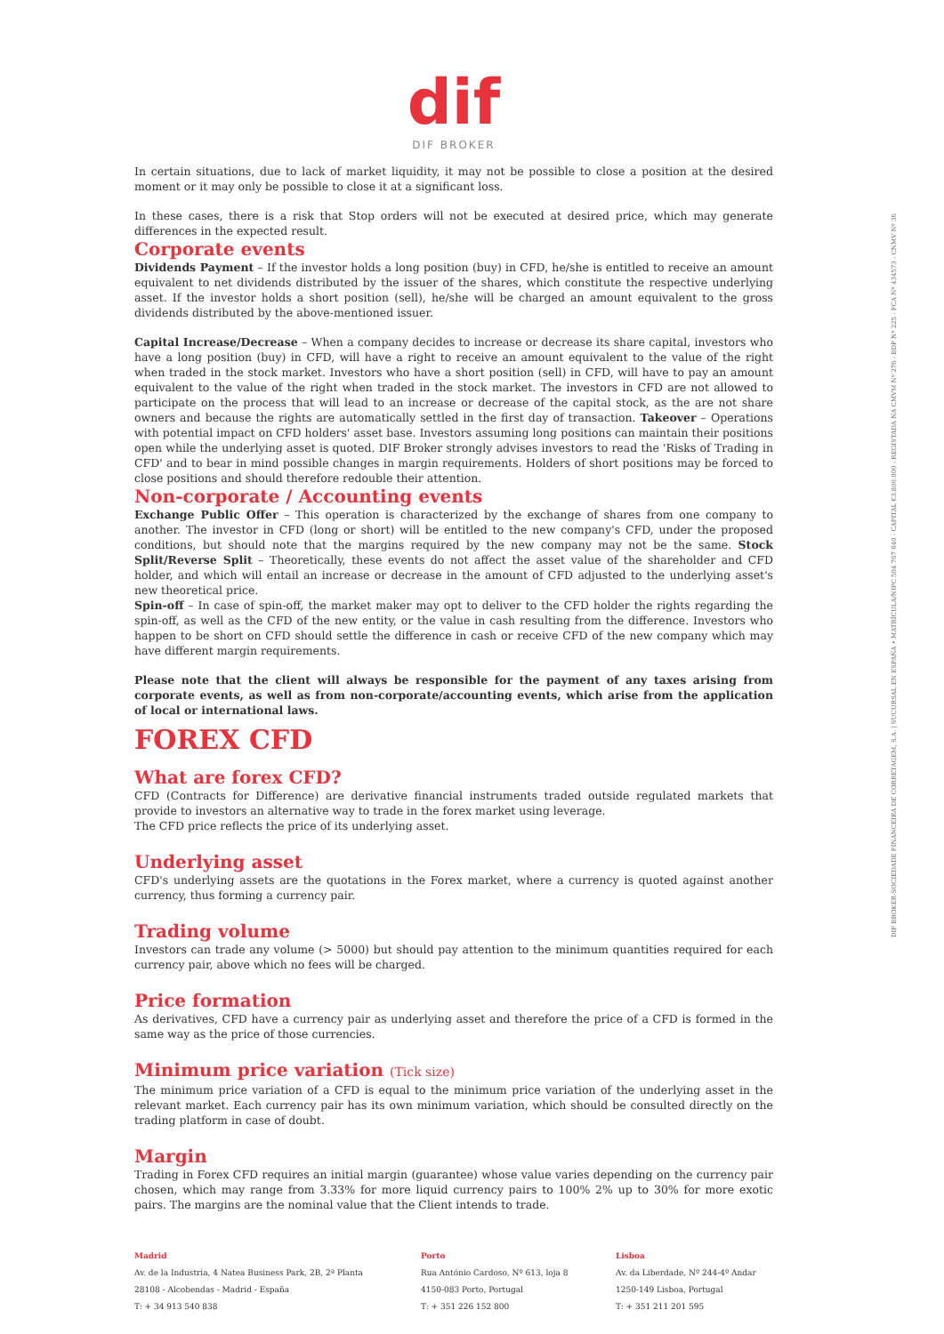DIF BROKER-SOCIEDADE FINANCEIRA DE CORRETAGEM, S.A. | SUCURSAL EN ESPAÑA • MATRÍCULA/NIPC 504 767 640 - CAPITAL €3.800.000 - REGISTADA NA CMVM Nº 276 - BDP Nº 225 - FCA Nº 434573 - CNMV Nº 36
dif
DIF BROKER
In certain situations, due to lack of market liquidity, it may not be possible to close a position at the desired moment or it may only be possible to close it at a significant loss.
In these cases, there is a risk that Stop orders will not be executed at desired price, which may generate differences in the expected result.
Corporate events
Dividends Payment – If the investor holds a long position (buy) in CFD, he/she is entitled to receive an amount equivalent to net dividends distributed by the issuer of the shares, which constitute the respective underlying asset. If the investor holds a short position (sell), he/she will be charged an amount equivalent to the gross dividends distributed by the above-mentioned issuer.
Capital Increase/Decrease – When a company decides to increase or decrease its share capital, investors who have a long position (buy) in CFD, will have a right to receive an amount equivalent to the value of the right when traded in the stock market. Investors who have a short position (sell) in CFD, will have to pay an amount equivalent to the value of the right when traded in the stock market. The investors in CFD are not allowed to participate on the process that will lead to an increase or decrease of the capital stock, as the are not share owners and because the rights are automatically settled in the first day of transaction. Takeover – Operations with potential impact on CFD holders' asset base. Investors assuming long positions can maintain their positions open while the underlying asset is quoted. DIF Broker strongly advises investors to read the 'Risks of Trading in CFD' and to bear in mind possible changes in margin requirements. Holders of short positions may be forced to close positions and should therefore redouble their attention.
Non-corporate / Accounting events
Exchange Public Offer – This operation is characterized by the exchange of shares from one company to another. The investor in CFD (long or short) will be entitled to the new company's CFD, under the proposed conditions, but should note that the margins required by the new company may not be the same. Stock Split/Reverse Split – Theoretically, these events do not affect the asset value of the shareholder and CFD holder, and which will entail an increase or decrease in the amount of CFD adjusted to the underlying asset's new theoretical price.
Spin-off – In case of spin-off, the market maker may opt to deliver to the CFD holder the rights regarding the spin-off, as well as the CFD of the new entity, or the value in cash resulting from the difference. Investors who happen to be short on CFD should settle the difference in cash or receive CFD of the new company which may have different margin requirements.
Please note that the client will always be responsible for the payment of any taxes arising from corporate events, as well as from non-corporate/accounting events, which arise from the application of local or international laws.
FOREX CFD
What are forex CFD?
CFD (Contracts for Difference) are derivative financial instruments traded outside regulated markets that provide to investors an alternative way to trade in the forex market using leverage.
The CFD price reflects the price of its underlying asset.
Underlying asset
CFD's underlying assets are the quotations in the Forex market, where a currency is quoted against another currency, thus forming a currency pair.
Trading volume
Investors can trade any volume (> 5000) but should pay attention to the minimum quantities required for each currency pair, above which no fees will be charged.
Price formation
As derivatives, CFD have a currency pair as underlying asset and therefore the price of a CFD is formed in the same way as the price of those currencies.
Minimum price variation (Tick size)
The minimum price variation of a CFD is equal to the minimum price variation of the underlying asset in the relevant market. Each currency pair has its own minimum variation, which should be consulted directly on the trading platform in case of doubt.
Margin
Trading in Forex CFD requires an initial margin (guarantee) whose value varies depending on the currency pair chosen, which may range from 3.33% for more liquid currency pairs to 100% 2% up to 30% for more exotic pairs. The margins are the nominal value that the Client intends to trade.
Madrid
Av. de la Industria, 4 Natea Business Park, 2B, 2ª Planta
28108 - Alcobendas - Madrid - España
T: + 34 913 540 838
Porto
Rua António Cardoso, Nº 613, loja 8
4150-083 Porto, Portugal
T: + 351 226 152 800
Lisboa
Av. da Liberdade, Nº 244-4º Andar
1250-149 Lisboa, Portugal
T: + 351 211 201 595